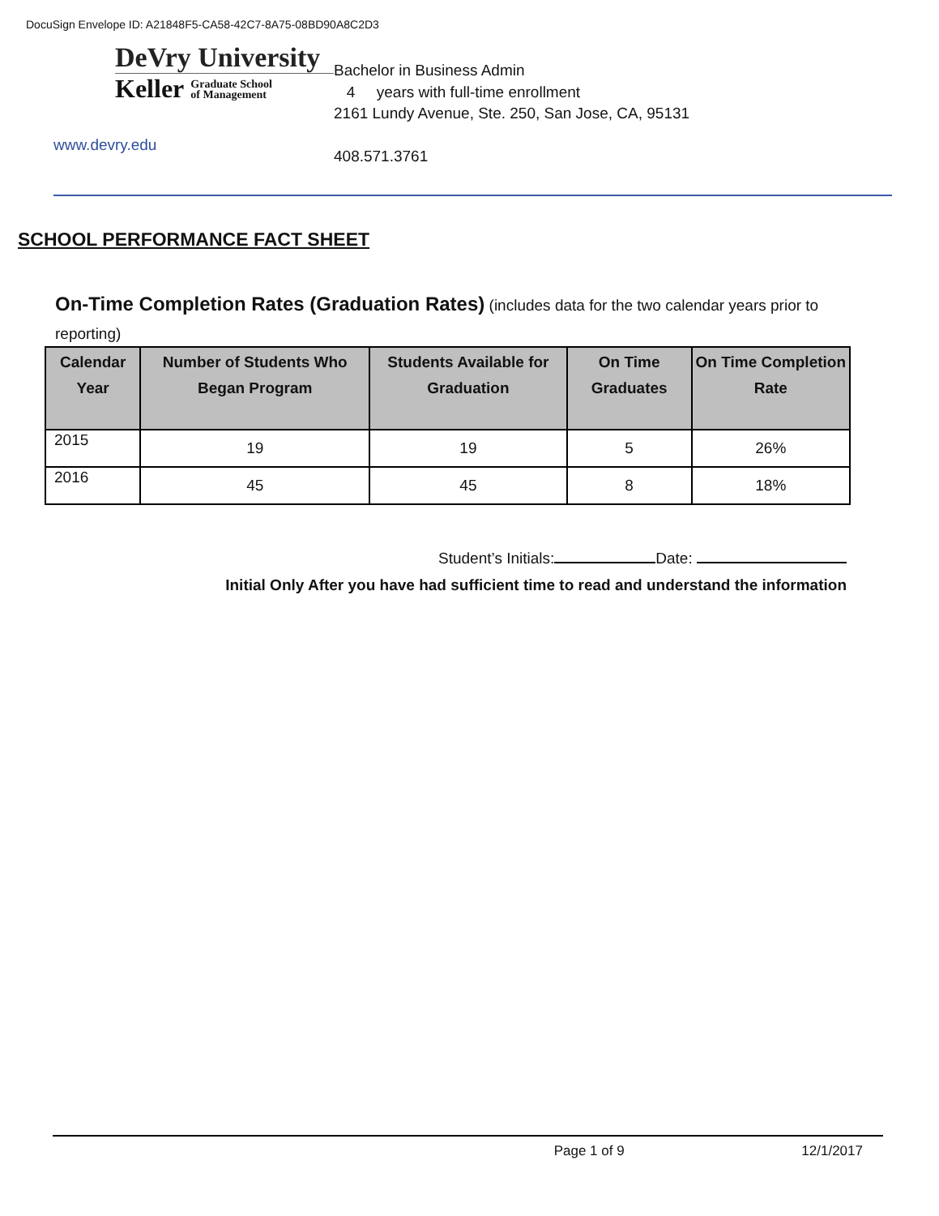DocuSign Envelope ID: A21848F5-CA58-42C7-8A75-08BD90A8C2D3
DeVry University
Keller Graduate School
of Management
www.devry.edu
Bachelor in Business Admin
4 years with full-time enrollment
2161 Lundy Avenue, Ste. 250, San Jose, CA, 95131
408.571.3761
SCHOOL PERFORMANCE FACT SHEET
On-Time Completion Rates (Graduation Rates) (includes data for the two calendar years prior to reporting)
| Calendar Year | Number of Students Who Began Program | Students Available for Graduation | On Time Graduates | On Time Completion Rate |
| --- | --- | --- | --- | --- |
| 2015 | 19 | 19 | 5 | 26% |
| 2016 | 45 | 45 | 8 | 18% |
Student’s Initials: Date:
Initial Only After you have had sufficient time to read and understand the information
Page 1 of 9 12/1/2017